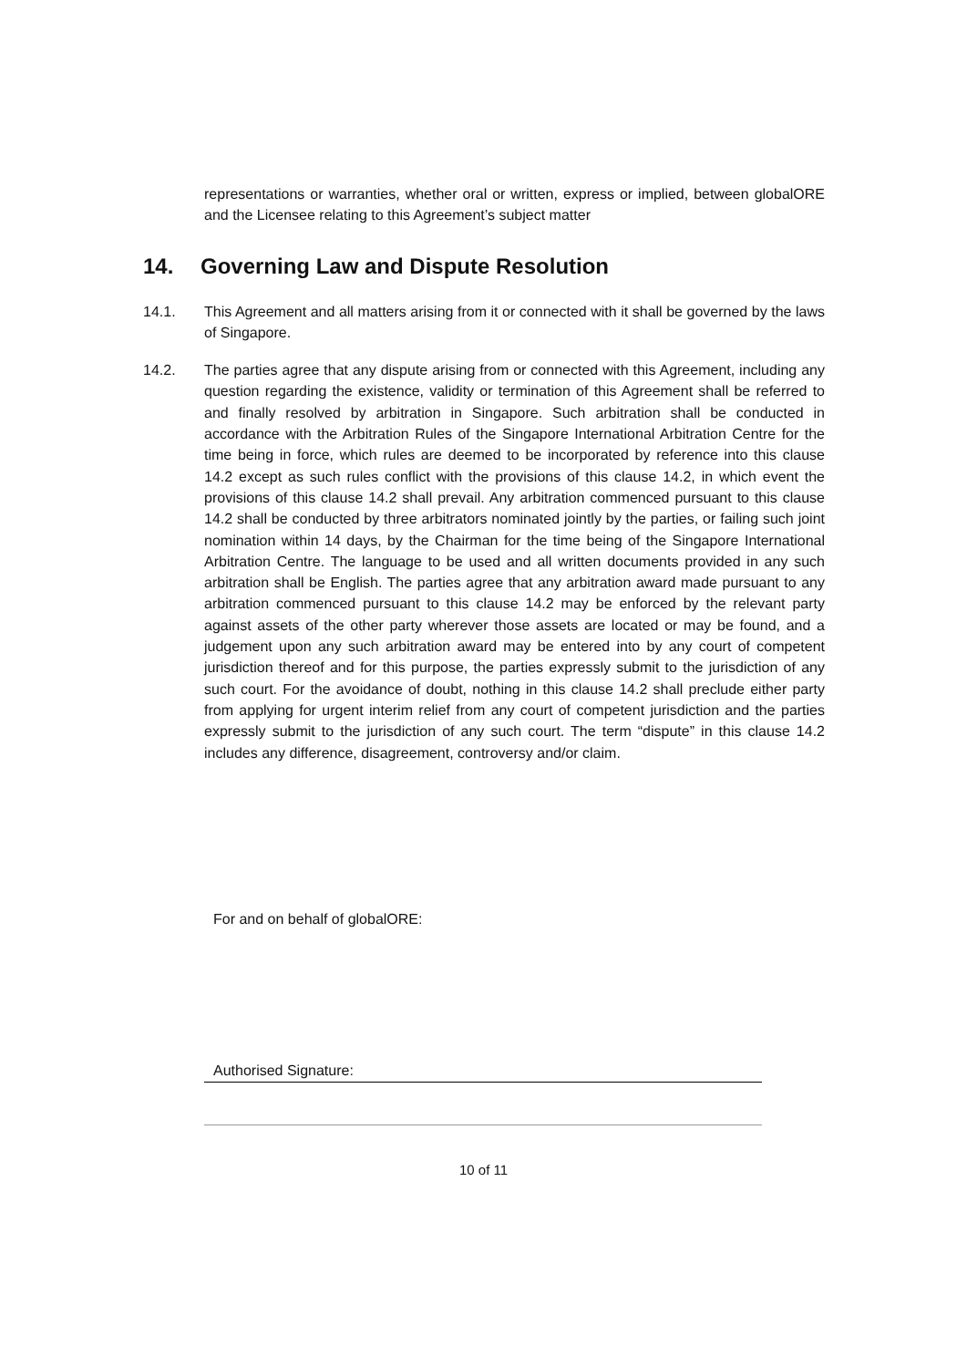representations or warranties, whether oral or written, express or implied, between globalORE and the Licensee relating to this Agreement’s subject matter
14. Governing Law and Dispute Resolution
14.1. This Agreement and all matters arising from it or connected with it shall be governed by the laws of Singapore.
14.2. The parties agree that any dispute arising from or connected with this Agreement, including any question regarding the existence, validity or termination of this Agreement shall be referred to and finally resolved by arbitration in Singapore. Such arbitration shall be conducted in accordance with the Arbitration Rules of the Singapore International Arbitration Centre for the time being in force, which rules are deemed to be incorporated by reference into this clause 14.2 except as such rules conflict with the provisions of this clause 14.2, in which event the provisions of this clause 14.2 shall prevail. Any arbitration commenced pursuant to this clause 14.2 shall be conducted by three arbitrators nominated jointly by the parties, or failing such joint nomination within 14 days, by the Chairman for the time being of the Singapore International Arbitration Centre. The language to be used and all written documents provided in any such arbitration shall be English. The parties agree that any arbitration award made pursuant to any arbitration commenced pursuant to this clause 14.2 may be enforced by the relevant party against assets of the other party wherever those assets are located or may be found, and a judgement upon any such arbitration award may be entered into by any court of competent jurisdiction thereof and for this purpose, the parties expressly submit to the jurisdiction of any such court. For the avoidance of doubt, nothing in this clause 14.2 shall preclude either party from applying for urgent interim relief from any court of competent jurisdiction and the parties expressly submit to the jurisdiction of any such court. The term “dispute” in this clause 14.2 includes any difference, disagreement, controversy and/or claim.
For and on behalf of globalORE:
Authorised Signature:
10 of 11